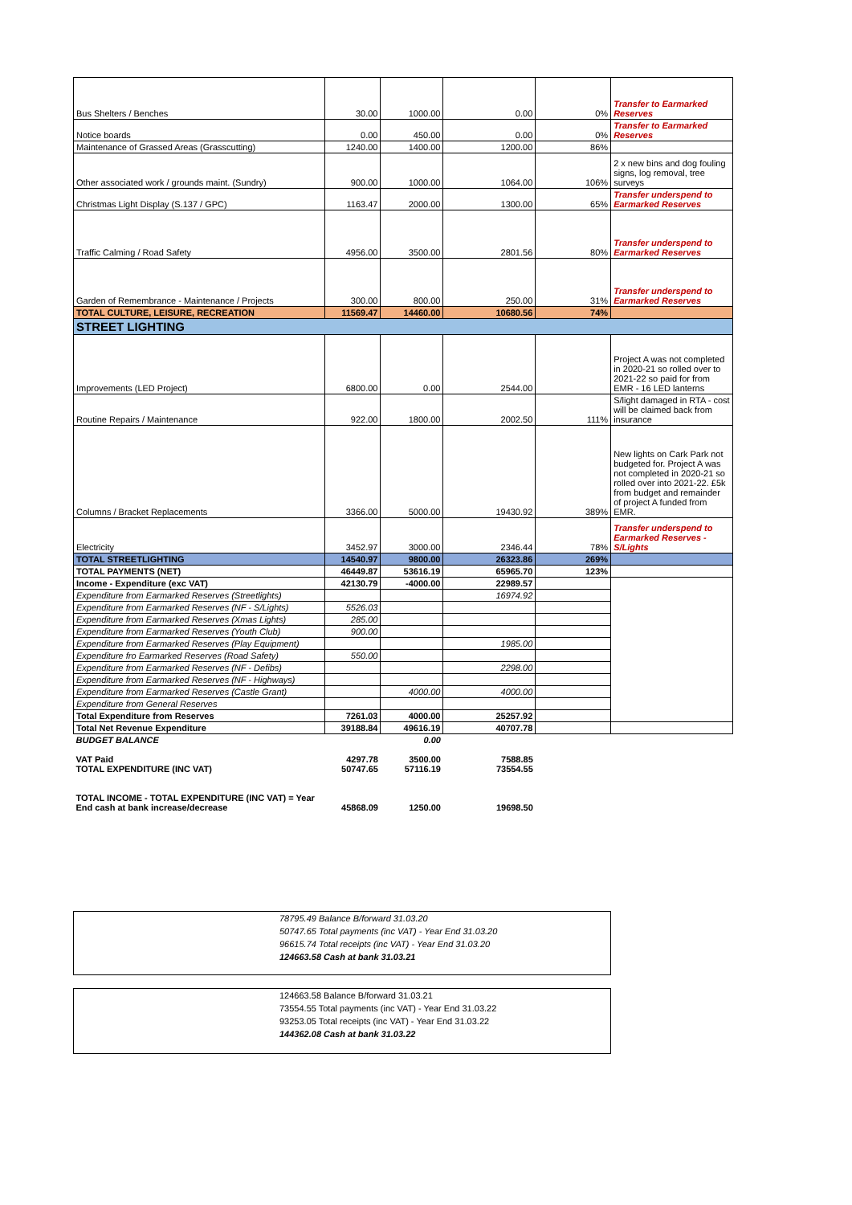| Bus Shelters / Benches | 30.00 | 1000.00 | 0.00 | 0% | Transfer to Earmarked Reserves |
| Notice boards | 0.00 | 450.00 | 0.00 | 0% | Transfer to Earmarked Reserves |
| Maintenance of Grassed Areas (Grasscutting) | 1240.00 | 1400.00 | 1200.00 | 86% | |
| Other associated work / grounds maint. (Sundry) | 900.00 | 1000.00 | 1064.00 | 106% | 2 x new bins and dog fouling signs, log removal, tree surveys |
| Christmas Light Display (S.137 / GPC) | 1163.47 | 2000.00 | 1300.00 | 65% | Transfer underspend to Earmarked Reserves |
| Traffic Calming / Road Safety | 4956.00 | 3500.00 | 2801.56 | 80% | Transfer underspend to Earmarked Reserves |
| Garden of Remembrance - Maintenance / Projects | 300.00 | 800.00 | 250.00 | 31% | Transfer underspend to Earmarked Reserves |
| TOTAL CULTURE, LEISURE, RECREATION | 11569.47 | 14460.00 | 10680.56 | 74% | |
| STREET LIGHTING | | | | | |
| Improvements (LED Project) | 6800.00 | 0.00 | 2544.00 | | Project A was not completed in 2020-21 so rolled over to 2021-22 so paid for from EMR - 16 LED lanterns |
| Routine Repairs / Maintenance | 922.00 | 1800.00 | 2002.50 | 111% | S/light damaged in RTA - cost will be claimed back from insurance |
| Columns / Bracket Replacements | 3366.00 | 5000.00 | 19430.92 | 389% | New lights on Cark Park not budgeted for. Project A was not completed in 2020-21 so rolled over into 2021-22. £5k from budget and remainder of project A funded from EMR. |
| Electricity | 3452.97 | 3000.00 | 2346.44 | 78% | Transfer underspend to Earmarked Reserves - S/Lights |
| TOTAL STREETLIGHTING | 14540.97 | 9800.00 | 26323.86 | 269% | |
| TOTAL PAYMENTS (NET) | 46449.87 | 53616.19 | 65965.70 | 123% | |
| Income - Expenditure (exc VAT) | 42130.79 | -4000.00 | 22989.57 | | |
| Expenditure from Earmarked Reserves (Streetlights) | | | 16974.92 | | |
| Expenditure from Earmarked Reserves (NF - S/Lights) | 5526.03 | | | | |
| Expenditure from Earmarked Reserves (Xmas Lights) | 285.00 | | | | |
| Expenditure from Earmarked Reserves (Youth Club) | 900.00 | | | | |
| Expenditure from Earmarked Reserves (Play Equipment) | | | 1985.00 | | |
| Expenditure fro Earmarked Reserves (Road Safety) | 550.00 | | | | |
| Expenditure from Earmarked Reserves (NF - Defibs) | | | 2298.00 | | |
| Expenditure from Earmarked Reserves (NF - Highways) | | | | | |
| Expenditure from Earmarked Reserves (Castle Grant) | | 4000.00 | 4000.00 | | |
| Expenditure from General Reserves | | | | | |
| Total Expenditure from Reserves | 7261.03 | 4000.00 | 25257.92 | | |
| Total Net Revenue Expenditure | 39188.84 | 49616.19 | 40707.78 | | |
| BUDGET BALANCE | | 0.00 | | | |
| VAT Paid TOTAL EXPENDITURE (INC VAT) | 4297.78 50747.65 | 3500.00 57116.19 | 7588.85 73554.55 | | |
| TOTAL INCOME - TOTAL EXPENDITURE (INC VAT) = Year End cash at bank increase/decrease | 45868.09 | 1250.00 | 19698.50 | | |
78795.49 Balance B/forward 31.03.20
50747.65 Total payments (inc VAT) - Year End 31.03.20
96615.74 Total receipts (inc VAT) - Year End 31.03.20
124663.58 Cash at bank 31.03.21
124663.58 Balance B/forward 31.03.21
73554.55 Total payments (inc VAT) - Year End 31.03.22
93253.05 Total receipts (inc VAT) - Year End 31.03.22
144362.08 Cash at bank 31.03.22